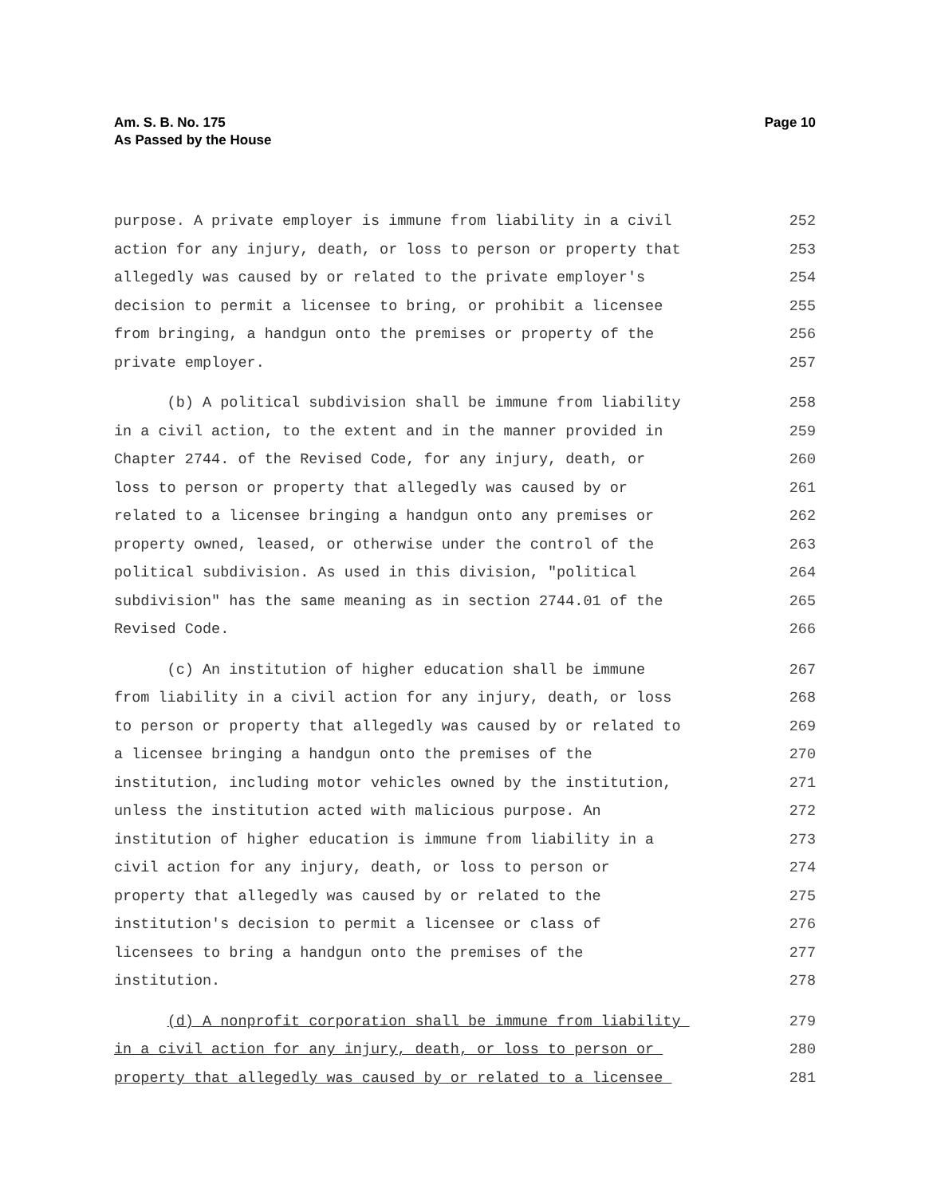Am. S. B. No. 175
As Passed by the House
Page 10
purpose. A private employer is immune from liability in a civil 252
action for any injury, death, or loss to person or property that 253
allegedly was caused by or related to the private employer's 254
decision to permit a licensee to bring, or prohibit a licensee 255
from bringing, a handgun onto the premises or property of the 256
private employer. 257
(b) A political subdivision shall be immune from liability 258
in a civil action, to the extent and in the manner provided in 259
Chapter 2744. of the Revised Code, for any injury, death, or 260
loss to person or property that allegedly was caused by or 261
related to a licensee bringing a handgun onto any premises or 262
property owned, leased, or otherwise under the control of the 263
political subdivision. As used in this division, "political 264
subdivision" has the same meaning as in section 2744.01 of the 265
Revised Code. 266
(c) An institution of higher education shall be immune 267
from liability in a civil action for any injury, death, or loss 268
to person or property that allegedly was caused by or related to 269
a licensee bringing a handgun onto the premises of the 270
institution, including motor vehicles owned by the institution, 271
unless the institution acted with malicious purpose. An 272
institution of higher education is immune from liability in a 273
civil action for any injury, death, or loss to person or 274
property that allegedly was caused by or related to the 275
institution's decision to permit a licensee or class of 276
licensees to bring a handgun onto the premises of the 277
institution. 278
(d) A nonprofit corporation shall be immune from liability 279
in a civil action for any injury, death, or loss to person or 280
property that allegedly was caused by or related to a licensee 281